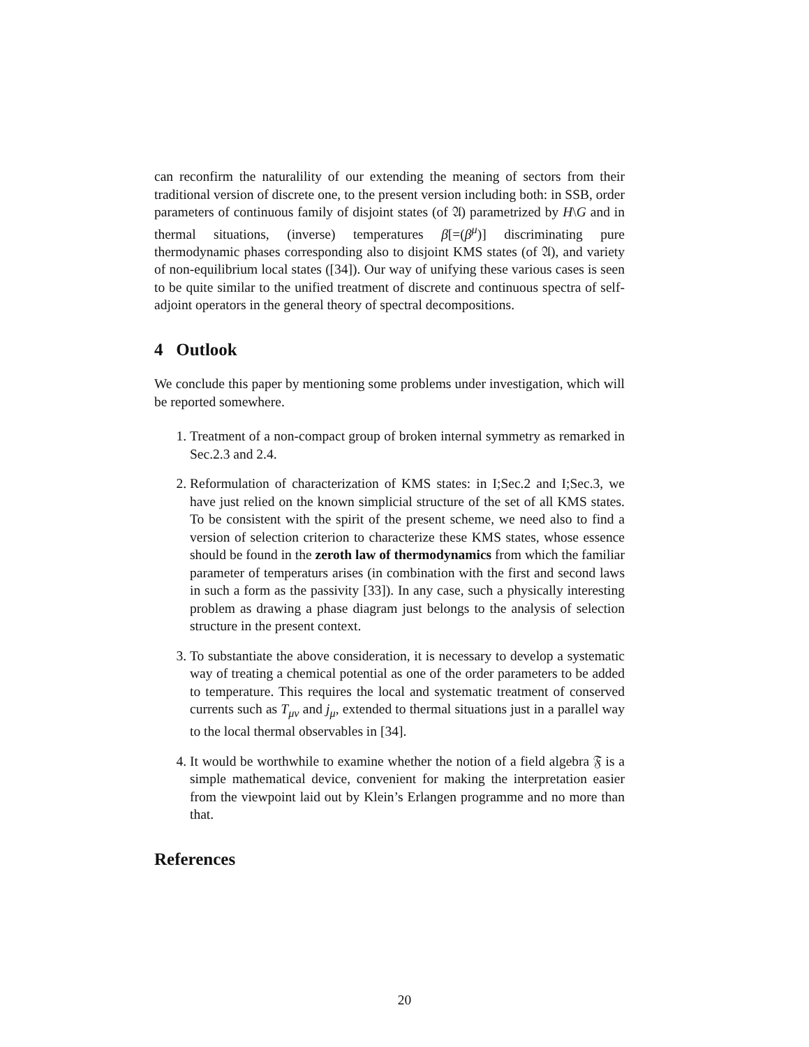can reconfirm the naturalility of our extending the meaning of sectors from their traditional version of discrete one, to the present version including both: in SSB, order parameters of continuous family of disjoint states (of 𝔄) parametrized by H\G and in thermal situations, (inverse) temperatures β[=(β<sup>μ</sup>)] discriminating pure thermodynamic phases corresponding also to disjoint KMS states (of 𝔄), and variety of non-equilibrium local states ([34]). Our way of unifying these various cases is seen to be quite similar to the unified treatment of discrete and continuous spectra of self-adjoint operators in the general theory of spectral decompositions.
4 Outlook
We conclude this paper by mentioning some problems under investigation, which will be reported somewhere.
1. Treatment of a non-compact group of broken internal symmetry as remarked in Sec.2.3 and 2.4.
2. Reformulation of characterization of KMS states: in I;Sec.2 and I;Sec.3, we have just relied on the known simplicial structure of the set of all KMS states. To be consistent with the spirit of the present scheme, we need also to find a version of selection criterion to characterize these KMS states, whose essence should be found in the zeroth law of thermodynamics from which the familiar parameter of temperaturs arises (in combination with the first and second laws in such a form as the passivity [33]). In any case, such a physically interesting problem as drawing a phase diagram just belongs to the analysis of selection structure in the present context.
3. To substantiate the above consideration, it is necessary to develop a systematic way of treating a chemical potential as one of the order parameters to be added to temperature. This requires the local and systematic treatment of conserved currents such as T<sub>μν</sub> and j<sub>μ</sub>, extended to thermal situations just in a parallel way to the local thermal observables in [34].
4. It would be worthwhile to examine whether the notion of a field algebra 𝔉 is a simple mathematical device, convenient for making the interpretation easier from the viewpoint laid out by Klein’s Erlangen programme and no more than that.
References
20